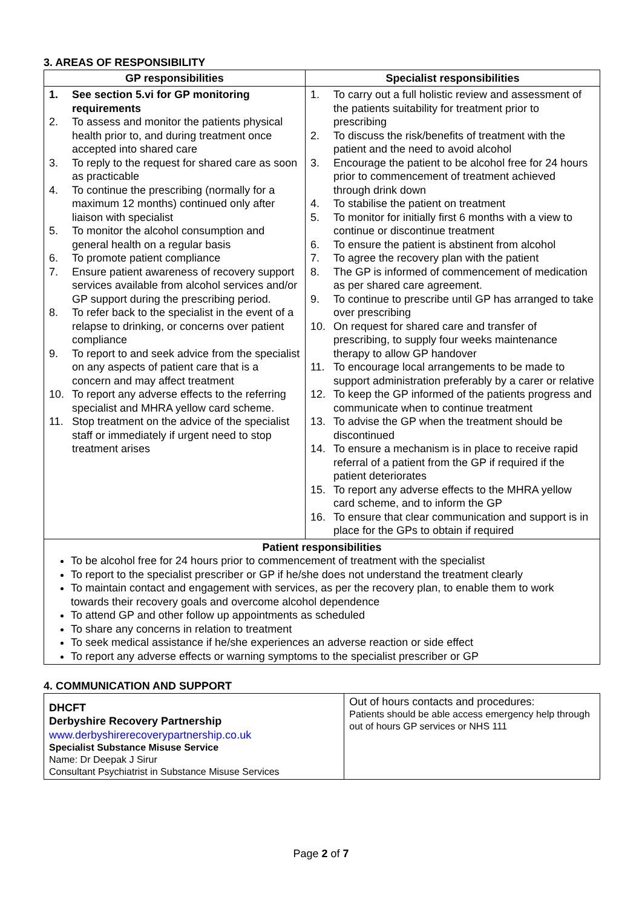3. AREAS OF RESPONSIBILITY
| GP responsibilities | Specialist responsibilities |
| --- | --- |
| 1. See section 5.vi for GP monitoring requirements 2. To assess and monitor the patients physical health prior to, and during treatment once accepted into shared care 3. To reply to the request for shared care as soon as practicable 4. To continue the prescribing (normally for a maximum 12 months) continued only after liaison with specialist 5. To monitor the alcohol consumption and general health on a regular basis 6. To promote patient compliance 7. Ensure patient awareness of recovery support services available from alcohol services and/or GP support during the prescribing period. 8. To refer back to the specialist in the event of a relapse to drinking, or concerns over patient compliance 9. To report to and seek advice from the specialist on any aspects of patient care that is a concern and may affect treatment 10. To report any adverse effects to the referring specialist and MHRA yellow card scheme. 11. Stop treatment on the advice of the specialist staff or immediately if urgent need to stop treatment arises | 1. To carry out a full holistic review and assessment of the patients suitability for treatment prior to prescribing 2. To discuss the risk/benefits of treatment with the patient and the need to avoid alcohol 3. Encourage the patient to be alcohol free for 24 hours prior to commencement of treatment achieved through drink down 4. To stabilise the patient on treatment 5. To monitor for initially first 6 months with a view to continue or discontinue treatment 6. To ensure the patient is abstinent from alcohol 7. To agree the recovery plan with the patient 8. The GP is informed of commencement of medication as per shared care agreement. 9. To continue to prescribe until GP has arranged to take over prescribing 10. On request for shared care and transfer of prescribing, to supply four weeks maintenance therapy to allow GP handover 11. To encourage local arrangements to be made to support administration preferably by a carer or relative 12. To keep the GP informed of the patients progress and communicate when to continue treatment 13. To advise the GP when the treatment should be discontinued 14. To ensure a mechanism is in place to receive rapid referral of a patient from the GP if required if the patient deteriorates 15. To report any adverse effects to the MHRA yellow card scheme, and to inform the GP 16. To ensure that clear communication and support is in place for the GPs to obtain if required |
| Patient responsibilities To be alcohol free for 24 hours prior to commencement of treatment with the specialist To report to the specialist prescriber or GP if he/she does not understand the treatment clearly To maintain contact and engagement with services, as per the recovery plan, to enable them to work towards their recovery goals and overcome alcohol dependence To attend GP and other follow up appointments as scheduled To share any concerns in relation to treatment To seek medical assistance if he/she experiences an adverse reaction or side effect To report any adverse effects or warning symptoms to the specialist prescriber or GP | |
4. COMMUNICATION AND SUPPORT
| DHCFT Derbyshire Recovery Partnership www.derbyshirerecoverypartnership.co.uk Specialist Substance Misuse Service Name: Dr Deepak J Sirur Consultant Psychiatrist in Substance Misuse Services | Out of hours contacts and procedures: Patients should be able access emergency help through out of hours GP services or NHS 111 |
Page 2 of 7